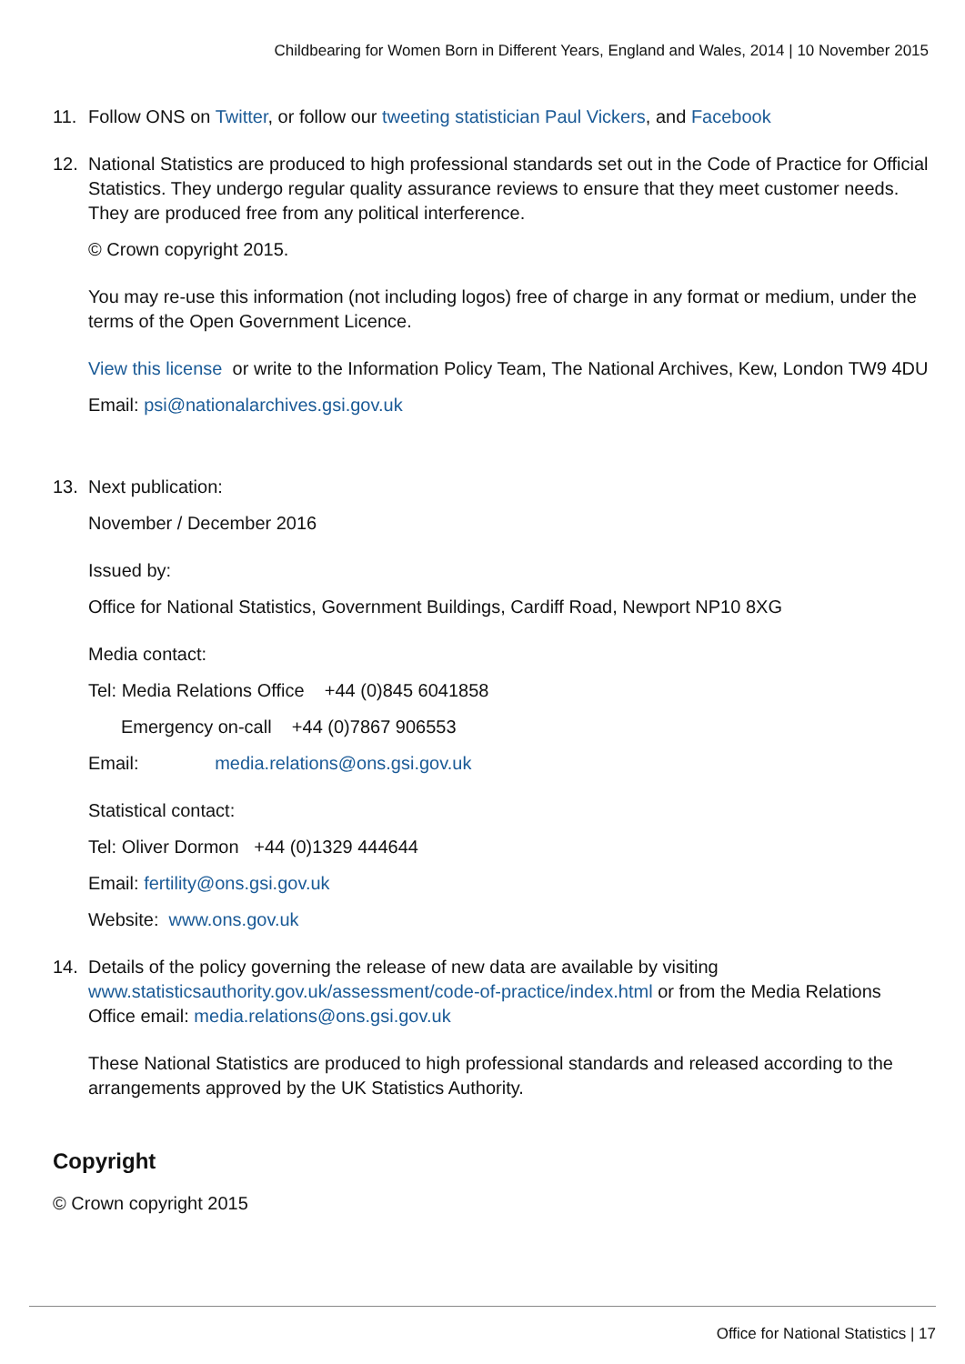Childbearing for Women Born in Different Years, England and Wales, 2014 | 10 November 2015
11. Follow ONS on Twitter, or follow our tweeting statistician Paul Vickers, and Facebook
12. National Statistics are produced to high professional standards set out in the Code of Practice for Official Statistics. They undergo regular quality assurance reviews to ensure that they meet customer needs. They are produced free from any political interference.
© Crown copyright 2015.
You may re-use this information (not including logos) free of charge in any format or medium, under the terms of the Open Government Licence.
View this license or write to the Information Policy Team, The National Archives, Kew, London TW9 4DU
Email: psi@nationalarchives.gsi.gov.uk
13. Next publication:
November / December 2016
Issued by:
Office for National Statistics, Government Buildings, Cardiff Road, Newport NP10 8XG
Media contact:
Tel: Media Relations Office +44 (0)845 6041858
Emergency on-call +44 (0)7867 906553
Email: media.relations@ons.gsi.gov.uk
Statistical contact:
Tel: Oliver Dormon +44 (0)1329 444644
Email: fertility@ons.gsi.gov.uk
Website: www.ons.gov.uk
14. Details of the policy governing the release of new data are available by visiting www.statisticsauthority.gov.uk/assessment/code-of-practice/index.html or from the Media Relations Office email: media.relations@ons.gsi.gov.uk
These National Statistics are produced to high professional standards and released according to the arrangements approved by the UK Statistics Authority.
Copyright
© Crown copyright 2015
Office for National Statistics | 17